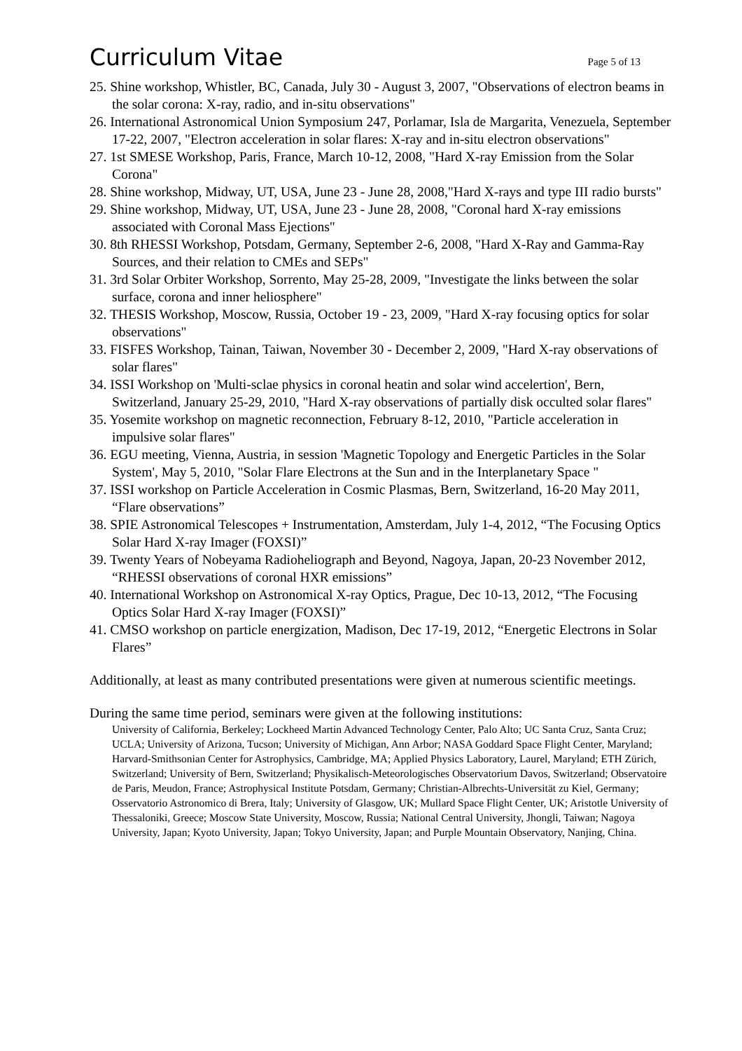Curriculum Vitae
Page 5 of 13
25. Shine workshop, Whistler, BC, Canada, July 30 - August 3, 2007, "Observations of electron beams in the solar corona: X-ray, radio, and in-situ observations"
26. International Astronomical Union Symposium 247, Porlamar, Isla de Margarita, Venezuela, September 17-22, 2007, "Electron acceleration in solar flares: X-ray and in-situ electron observations"
27. 1st SMESE Workshop, Paris, France, March 10-12, 2008, "Hard X-ray Emission from the Solar Corona"
28. Shine workshop, Midway, UT, USA, June 23 - June 28, 2008,"Hard X-rays and type III radio bursts"
29. Shine workshop, Midway, UT, USA, June 23 - June 28, 2008, "Coronal hard X-ray emissions associated with Coronal Mass Ejections"
30. 8th RHESSI Workshop, Potsdam, Germany, September 2-6, 2008, "Hard X-Ray and Gamma-Ray Sources, and their relation to CMEs and SEPs"
31. 3rd Solar Orbiter Workshop, Sorrento, May 25-28, 2009, "Investigate the links between the solar surface, corona and inner heliosphere"
32. THESIS Workshop, Moscow, Russia, October 19 - 23, 2009, "Hard X-ray focusing optics for solar observations"
33. FISFES Workshop, Tainan, Taiwan, November 30 - December 2, 2009, "Hard X-ray observations of solar flares"
34. ISSI Workshop on 'Multi-sclae physics in coronal heatin and solar wind accelertion', Bern, Switzerland, January 25-29, 2010, "Hard X-ray observations of partially disk occulted solar flares"
35. Yosemite workshop on magnetic reconnection, February 8-12, 2010, "Particle acceleration in impulsive solar flares"
36. EGU meeting, Vienna, Austria, in session 'Magnetic Topology and Energetic Particles in the Solar System', May 5, 2010, "Solar Flare Electrons at the Sun and in the Interplanetary Space "
37. ISSI workshop on Particle Acceleration in Cosmic Plasmas, Bern, Switzerland, 16-20 May 2011, “Flare observations”
38. SPIE Astronomical Telescopes + Instrumentation, Amsterdam, July 1-4, 2012, “The Focusing Optics Solar Hard X-ray Imager (FOXSI)”
39. Twenty Years of Nobeyama Radioheliograph and Beyond, Nagoya, Japan, 20-23 November 2012, “RHESSI observations of coronal HXR emissions”
40. International Workshop on Astronomical X-ray Optics, Prague, Dec 10-13, 2012, “The Focusing Optics Solar Hard X-ray Imager (FOXSI)”
41. CMSO workshop on particle energization, Madison, Dec 17-19, 2012, “Energetic Electrons in Solar Flares”
Additionally, at least as many contributed presentations were given at numerous scientific meetings.
During the same time period, seminars were given at the following institutions:
University of California, Berkeley; Lockheed Martin Advanced Technology Center, Palo Alto; UC Santa Cruz, Santa Cruz; UCLA; University of Arizona, Tucson; University of Michigan, Ann Arbor; NASA Goddard Space Flight Center, Maryland; Harvard-Smithsonian Center for Astrophysics, Cambridge, MA; Applied Physics Laboratory, Laurel, Maryland; ETH Zürich, Switzerland; University of Bern, Switzerland; Physikalisch-Meteorologisches Observatorium Davos, Switzerland; Observatoire de Paris, Meudon, France; Astrophysical Institute Potsdam, Germany; Christian-Albrechts-Universität zu Kiel, Germany; Osservatorio Astronomico di Brera, Italy; University of Glasgow, UK; Mullard Space Flight Center, UK; Aristotle University of Thessaloniki, Greece; Moscow State University, Moscow, Russia; National Central University, Jhongli, Taiwan; Nagoya University, Japan; Kyoto University, Japan; Tokyo University, Japan; and Purple Mountain Observatory, Nanjing, China.